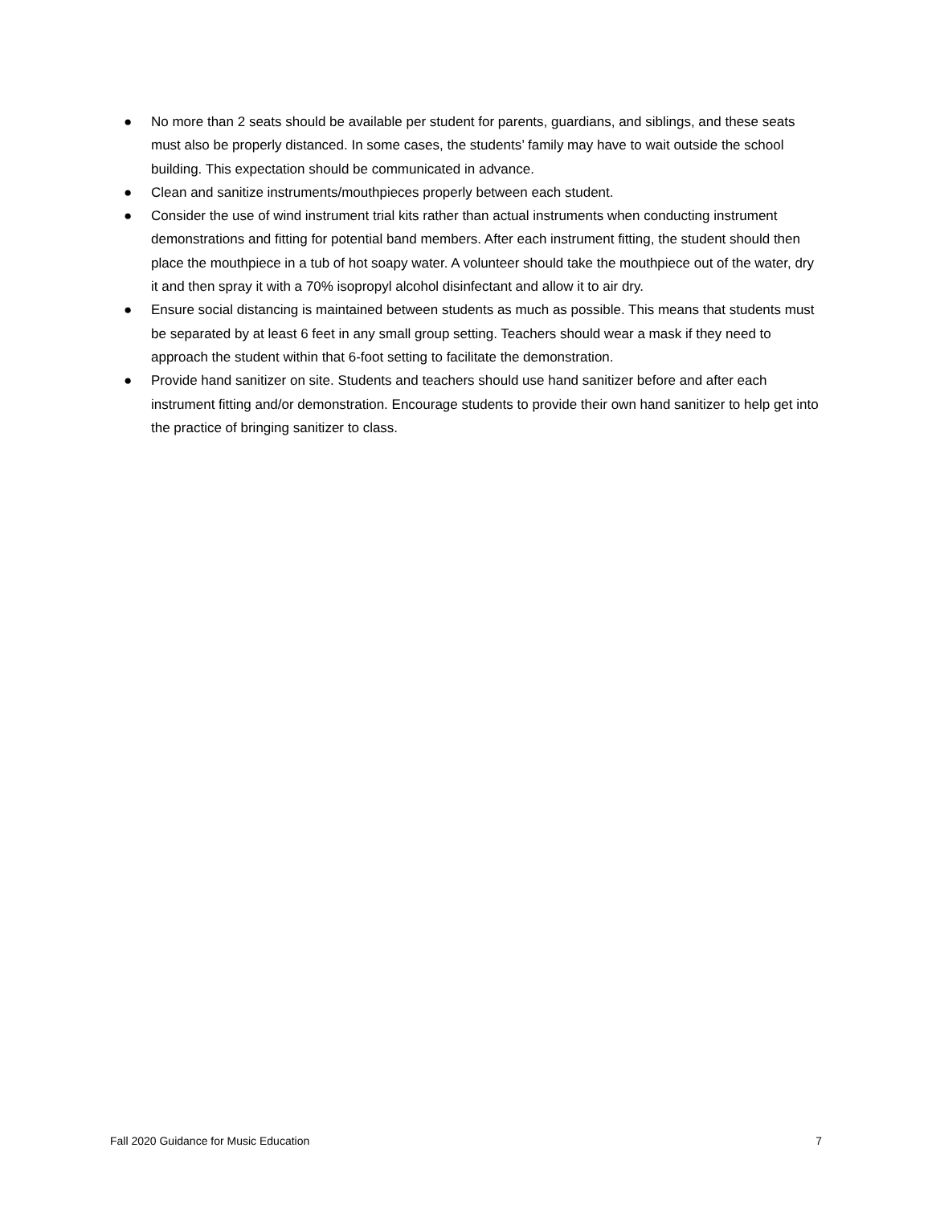● No more than 2 seats should be available per student for parents, guardians, and siblings, and these seats must also be properly distanced. In some cases, the students’ family may have to wait outside the school building. This expectation should be communicated in advance.
● Clean and sanitize instruments/mouthpieces properly between each student.
● Consider the use of wind instrument trial kits rather than actual instruments when conducting instrument demonstrations and fitting for potential band members. After each instrument fitting, the student should then place the mouthpiece in a tub of hot soapy water. A volunteer should take the mouthpiece out of the water, dry it and then spray it with a 70% isopropyl alcohol disinfectant and allow it to air dry.
● Ensure social distancing is maintained between students as much as possible. This means that students must be separated by at least 6 feet in any small group setting. Teachers should wear a mask if they need to approach the student within that 6-foot setting to facilitate the demonstration.
● Provide hand sanitizer on site. Students and teachers should use hand sanitizer before and after each instrument fitting and/or demonstration. Encourage students to provide their own hand sanitizer to help get into the practice of bringing sanitizer to class.
Fall 2020 Guidance for Music Education 7